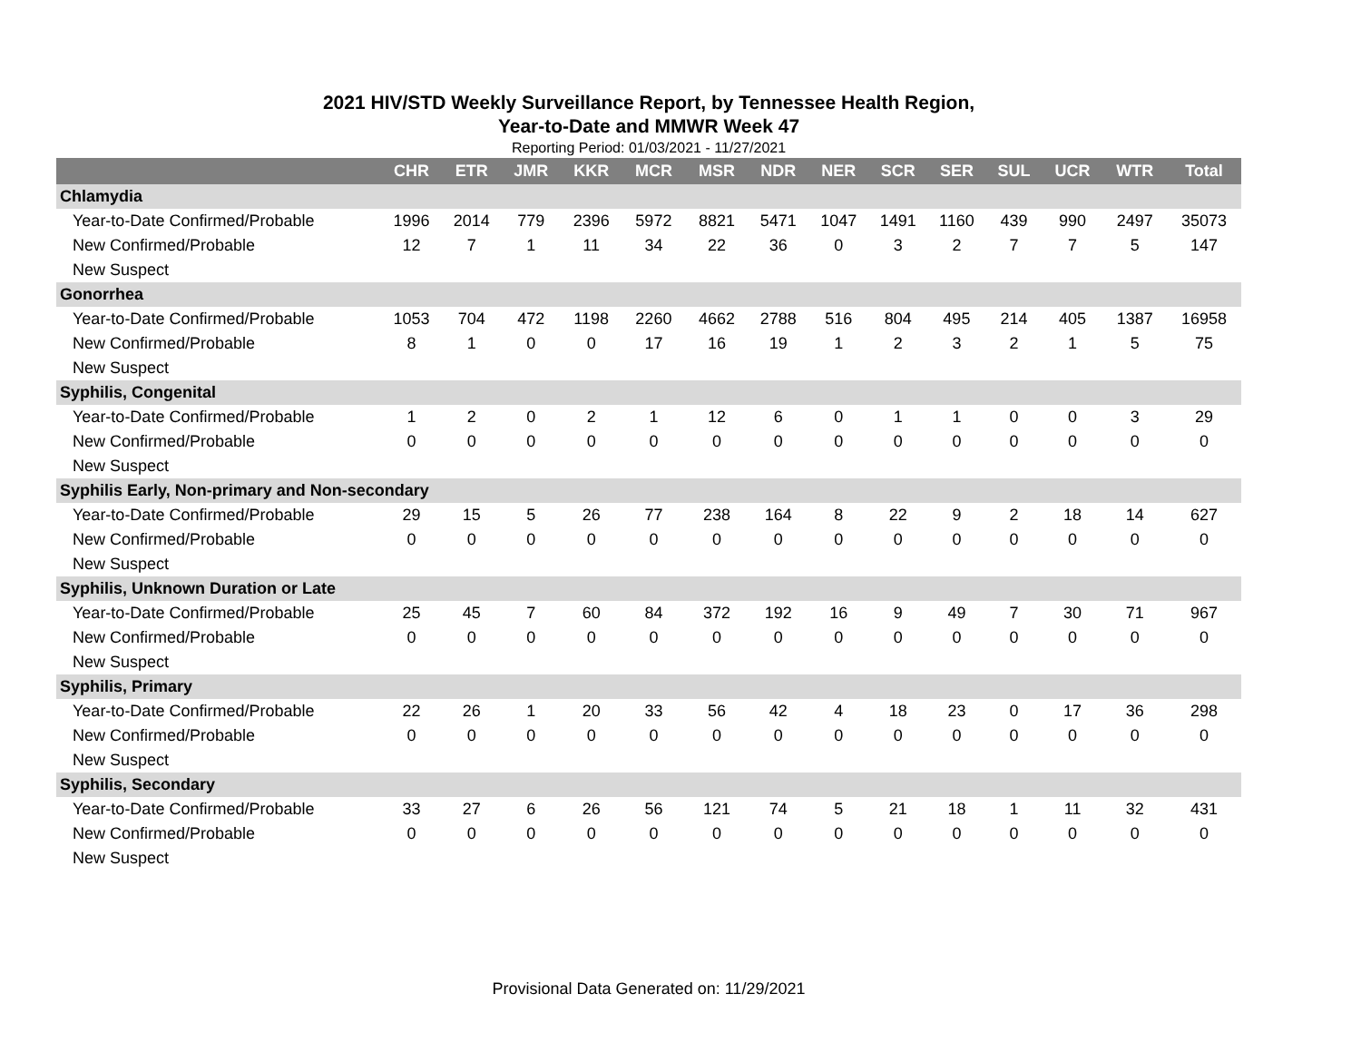2021 HIV/STD Weekly Surveillance Report, by Tennessee Health Region,
Year-to-Date and MMWR Week 47
Reporting Period: 01/03/2021 - 11/27/2021
| | CHR | ETR | JMR | KKR | MCR | MSR | NDR | NER | SCR | SER | SUL | UCR | WTR | Total |
| --- | --- | --- | --- | --- | --- | --- | --- | --- | --- | --- | --- | --- | --- | --- |
| Chlamydia | | | | | | | | | | | | | | |
| Year-to-Date Confirmed/Probable | 1996 | 2014 | 779 | 2396 | 5972 | 8821 | 5471 | 1047 | 1491 | 1160 | 439 | 990 | 2497 | 35073 |
| New Confirmed/Probable | 12 | 7 | 1 | 11 | 34 | 22 | 36 | 0 | 3 | 2 | 7 | 7 | 5 | 147 |
| New Suspect | | | | | | | | | | | | | | |
| Gonorrhea | | | | | | | | | | | | | | |
| Year-to-Date Confirmed/Probable | 1053 | 704 | 472 | 1198 | 2260 | 4662 | 2788 | 516 | 804 | 495 | 214 | 405 | 1387 | 16958 |
| New Confirmed/Probable | 8 | 1 | 0 | 0 | 17 | 16 | 19 | 1 | 2 | 3 | 2 | 1 | 5 | 75 |
| New Suspect | | | | | | | | | | | | | | |
| Syphilis, Congenital | | | | | | | | | | | | | | |
| Year-to-Date Confirmed/Probable | 1 | 2 | 0 | 2 | 1 | 12 | 6 | 0 | 1 | 1 | 0 | 0 | 3 | 29 |
| New Confirmed/Probable | 0 | 0 | 0 | 0 | 0 | 0 | 0 | 0 | 0 | 0 | 0 | 0 | 0 | 0 |
| New Suspect | | | | | | | | | | | | | | |
| Syphilis Early, Non-primary and Non-secondary | | | | | | | | | | | | | | |
| Year-to-Date Confirmed/Probable | 29 | 15 | 5 | 26 | 77 | 238 | 164 | 8 | 22 | 9 | 2 | 18 | 14 | 627 |
| New Confirmed/Probable | 0 | 0 | 0 | 0 | 0 | 0 | 0 | 0 | 0 | 0 | 0 | 0 | 0 | 0 |
| New Suspect | | | | | | | | | | | | | | |
| Syphilis, Unknown Duration or Late | | | | | | | | | | | | | | |
| Year-to-Date Confirmed/Probable | 25 | 45 | 7 | 60 | 84 | 372 | 192 | 16 | 9 | 49 | 7 | 30 | 71 | 967 |
| New Confirmed/Probable | 0 | 0 | 0 | 0 | 0 | 0 | 0 | 0 | 0 | 0 | 0 | 0 | 0 | 0 |
| New Suspect | | | | | | | | | | | | | | |
| Syphilis, Primary | | | | | | | | | | | | | | |
| Year-to-Date Confirmed/Probable | 22 | 26 | 1 | 20 | 33 | 56 | 42 | 4 | 18 | 23 | 0 | 17 | 36 | 298 |
| New Confirmed/Probable | 0 | 0 | 0 | 0 | 0 | 0 | 0 | 0 | 0 | 0 | 0 | 0 | 0 | 0 |
| New Suspect | | | | | | | | | | | | | | |
| Syphilis, Secondary | | | | | | | | | | | | | | |
| Year-to-Date Confirmed/Probable | 33 | 27 | 6 | 26 | 56 | 121 | 74 | 5 | 21 | 18 | 1 | 11 | 32 | 431 |
| New Confirmed/Probable | 0 | 0 | 0 | 0 | 0 | 0 | 0 | 0 | 0 | 0 | 0 | 0 | 0 | 0 |
| New Suspect | | | | | | | | | | | | | | |
Provisional Data Generated on: 11/29/2021